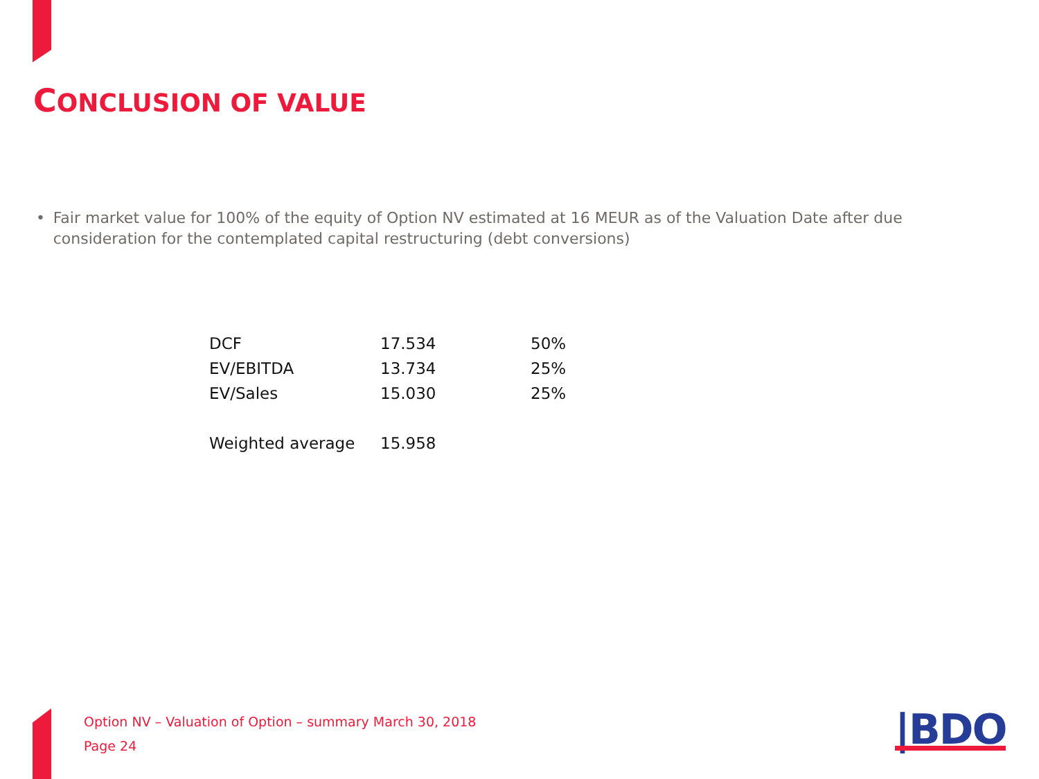CONCLUSION OF VALUE
• Fair market value for 100% of the equity of Option NV estimated at 16 MEUR as of the Valuation Date after due consideration for the contemplated capital restructuring (debt conversions)
| DCF | 17.534 | 50% |
| EV/EBITDA | 13.734 | 25% |
| EV/Sales | 15.030 | 25% |
| Weighted average | 15.958 | |
Option NV – Valuation of Option – summary March 30, 2018
Page 24
|BDO